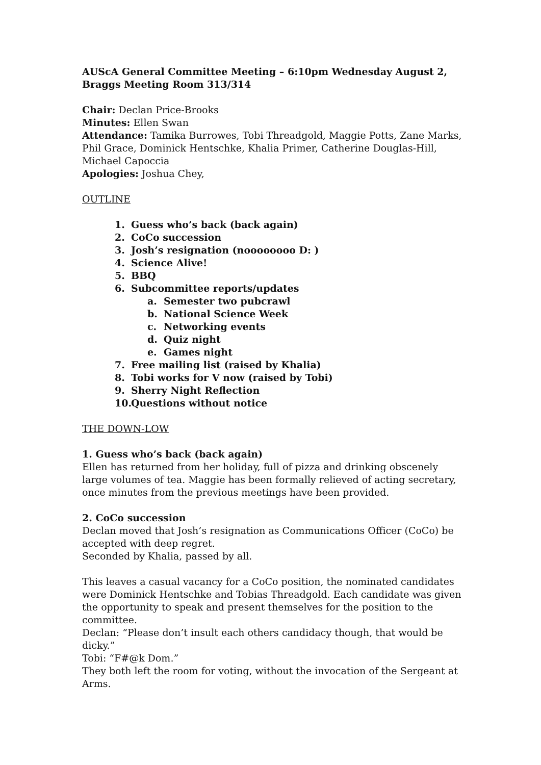AUScA General Committee Meeting – 6:10pm Wednesday August 2, Braggs Meeting Room 313/314
Chair: Declan Price-Brooks
Minutes: Ellen Swan
Attendance: Tamika Burrowes, Tobi Threadgold, Maggie Potts, Zane Marks, Phil Grace, Dominick Hentschke, Khalia Primer, Catherine Douglas-Hill, Michael Capoccia
Apologies: Joshua Chey,
OUTLINE
1. Guess who’s back (back again)
2. CoCo succession
3. Josh’s resignation (noooooooo D: )
4. Science Alive!
5. BBQ
6. Subcommittee reports/updates
a. Semester two pubcrawl
b. National Science Week
c. Networking events
d. Quiz night
e. Games night
7. Free mailing list (raised by Khalia)
8. Tobi works for V now (raised by Tobi)
9. Sherry Night Reflection
10. Questions without notice
THE DOWN-LOW
1. Guess who’s back (back again)
Ellen has returned from her holiday, full of pizza and drinking obscenely large volumes of tea. Maggie has been formally relieved of acting secretary, once minutes from the previous meetings have been provided.
2. CoCo succession
Declan moved that Josh’s resignation as Communications Officer (CoCo) be accepted with deep regret.
Seconded by Khalia, passed by all.
This leaves a casual vacancy for a CoCo position, the nominated candidates were Dominick Hentschke and Tobias Threadgold. Each candidate was given the opportunity to speak and present themselves for the position to the committee.
Declan: “Please don’t insult each others candidacy though, that would be dicky.”
Tobi: “F#@k Dom.”
They both left the room for voting, without the invocation of the Sergeant at Arms.